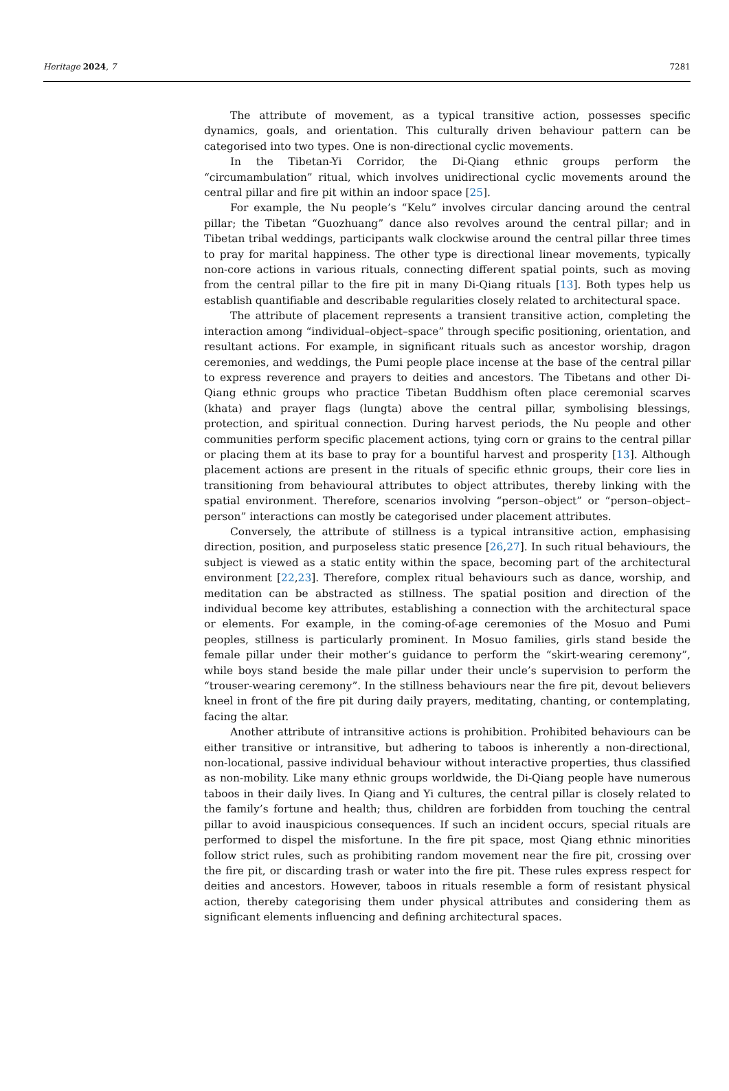Heritage 2024, 7 7281
The attribute of movement, as a typical transitive action, possesses specific dynamics, goals, and orientation. This culturally driven behaviour pattern can be categorised into two types. One is non-directional cyclic movements.
In the Tibetan-Yi Corridor, the Di-Qiang ethnic groups perform the “circumambulation” ritual, which involves unidirectional cyclic movements around the central pillar and fire pit within an indoor space [25].
For example, the Nu people’s “Kelu” involves circular dancing around the central pillar; the Tibetan “Guozhuang” dance also revolves around the central pillar; and in Tibetan tribal weddings, participants walk clockwise around the central pillar three times to pray for marital happiness. The other type is directional linear movements, typically non-core actions in various rituals, connecting different spatial points, such as moving from the central pillar to the fire pit in many Di-Qiang rituals [13]. Both types help us establish quantifiable and describable regularities closely related to architectural space.
The attribute of placement represents a transient transitive action, completing the interaction among “individual–object–space” through specific positioning, orientation, and resultant actions. For example, in significant rituals such as ancestor worship, dragon ceremonies, and weddings, the Pumi people place incense at the base of the central pillar to express reverence and prayers to deities and ancestors. The Tibetans and other Di-Qiang ethnic groups who practice Tibetan Buddhism often place ceremonial scarves (khata) and prayer flags (lungta) above the central pillar, symbolising blessings, protection, and spiritual connection. During harvest periods, the Nu people and other communities perform specific placement actions, tying corn or grains to the central pillar or placing them at its base to pray for a bountiful harvest and prosperity [13]. Although placement actions are present in the rituals of specific ethnic groups, their core lies in transitioning from behavioural attributes to object attributes, thereby linking with the spatial environment. Therefore, scenarios involving “person–object” or “person–object–person” interactions can mostly be categorised under placement attributes.
Conversely, the attribute of stillness is a typical intransitive action, emphasising direction, position, and purposeless static presence [26,27]. In such ritual behaviours, the subject is viewed as a static entity within the space, becoming part of the architectural environment [22,23]. Therefore, complex ritual behaviours such as dance, worship, and meditation can be abstracted as stillness. The spatial position and direction of the individual become key attributes, establishing a connection with the architectural space or elements. For example, in the coming-of-age ceremonies of the Mosuo and Pumi peoples, stillness is particularly prominent. In Mosuo families, girls stand beside the female pillar under their mother’s guidance to perform the “skirt-wearing ceremony”, while boys stand beside the male pillar under their uncle’s supervision to perform the “trouser-wearing ceremony”. In the stillness behaviours near the fire pit, devout believers kneel in front of the fire pit during daily prayers, meditating, chanting, or contemplating, facing the altar.
Another attribute of intransitive actions is prohibition. Prohibited behaviours can be either transitive or intransitive, but adhering to taboos is inherently a non-directional, non-locational, passive individual behaviour without interactive properties, thus classified as non-mobility. Like many ethnic groups worldwide, the Di-Qiang people have numerous taboos in their daily lives. In Qiang and Yi cultures, the central pillar is closely related to the family’s fortune and health; thus, children are forbidden from touching the central pillar to avoid inauspicious consequences. If such an incident occurs, special rituals are performed to dispel the misfortune. In the fire pit space, most Qiang ethnic minorities follow strict rules, such as prohibiting random movement near the fire pit, crossing over the fire pit, or discarding trash or water into the fire pit. These rules express respect for deities and ancestors. However, taboos in rituals resemble a form of resistant physical action, thereby categorising them under physical attributes and considering them as significant elements influencing and defining architectural spaces.